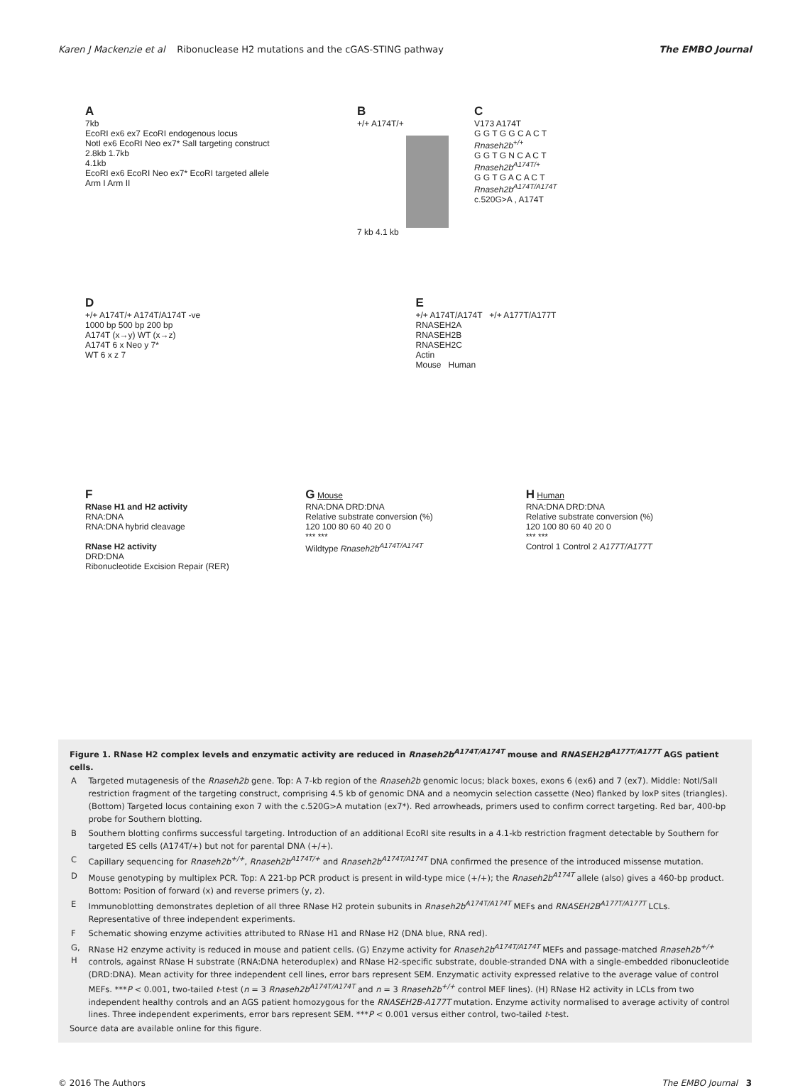Karen J Mackenzie et al Ribonuclease H2 mutations and the cGAS-STING pathway
The EMBO Journal
A
7kb
EcoRI ex6 ex7 EcoRI endogenous locus
NotI ex6 EcoRI Neo ex7* SalI targeting construct
2.8kb 1.7kb
4.1kb
EcoRI ex6 EcoRI Neo ex7* EcoRI targeted allele
Arm I Arm II
B
+/+ A174T/+
7 kb 4.1 kb
C
V173 A174T
G G T G G C A C T
Rnaseh2b<sup>+/+</sup>
G G T G N C A C T
Rnaseh2b<sup>A174T/+</sup>
G G T G A C A C T
Rnaseh2b<sup>A174T/A174T</sup>
c.520G>A , A174T
D
+/+ A174T/+ A174T/A174T -ve
1000 bp 500 bp 200 bp
A174T (x→y) WT (x→z)
A174T 6 x Neo y 7*
WT 6 x z 7
E
+/+ A174T/A174T +/+ A177T/A177T
RNASEH2A
RNASEH2B
RNASEH2C
Actin
Mouse Human
F
RNase H1 and H2 activity
RNA:DNA
RNA:DNA hybrid cleavage
RNase H2 activity
DRD:DNA
Ribonucleotide Excision Repair (RER)
G Mouse
RNA:DNA DRD:DNA
Relative substrate conversion (%)
120 100 80 60 40 20 0
*** ***
Wildtype Rnaseh2b<sup>A174T/A174T</sup>
H Human
RNA:DNA DRD:DNA
Relative substrate conversion (%)
120 100 80 60 40 20 0
*** ***
Control 1 Control 2 A177T/A177T
Figure 1. RNase H2 complex levels and enzymatic activity are reduced in Rnaseh2b<sup>A174T/A174T</sup> mouse and RNASEH2B<sup>A177T/A177T</sup> AGS patient cells.
| A | Targeted mutagenesis of the Rnaseh2b gene. Top: A 7-kb region of the Rnaseh2b genomic locus; black boxes, exons 6 (ex6) and 7 (ex7). Middle: NotI/SalI restriction fragment of the targeting construct, comprising 4.5 kb of genomic DNA and a neomycin selection cassette (Neo) flanked by loxP sites (triangles). (Bottom) Targeted locus containing exon 7 with the c.520G>A mutation (ex7*). Red arrowheads, primers used to confirm correct targeting. Red bar, 400-bp probe for Southern blotting. |
| B | Southern blotting confirms successful targeting. Introduction of an additional EcoRI site results in a 4.1-kb restriction fragment detectable by Southern for targeted ES cells (A174T/+) but not for parental DNA (+/+). |
| C | Capillary sequencing for Rnaseh2b<sup>+/+</sup> , Rnaseh2b<sup>A174T/+</sup> and Rnaseh2b<sup>A174T/A174T</sup> DNA confirmed the presence of the introduced missense mutation. |
| D | Mouse genotyping by multiplex PCR. Top: A 221-bp PCR product is present in wild-type mice (+/+); the Rnaseh2b<sup>A174T</sup> allele (also) gives a 460-bp product. Bottom: Position of forward (x) and reverse primers (y, z). |
| E | Immunoblotting demonstrates depletion of all three RNase H2 protein subunits in Rnaseh2b<sup>A174T/A174T</sup> MEFs and RNASEH2B<sup>A177T/A177T</sup> LCLs. Representative of three independent experiments. |
| F | Schematic showing enzyme activities attributed to RNase H1 and RNase H2 (DNA blue, RNA red). |
| G, H | RNase H2 enzyme activity is reduced in mouse and patient cells. (G) Enzyme activity for Rnaseh2b<sup>A174T/A174T</sup> MEFs and passage-matched Rnaseh2b<sup>+/+</sup> controls, against RNase H substrate (RNA:DNA heteroduplex) and RNase H2-specific substrate, double-stranded DNA with a single-embedded ribonucleotide (DRD:DNA). Mean activity for three independent cell lines, error bars represent SEM. Enzymatic activity expressed relative to the average value of control MEFs. *** P < 0.001, two-tailed t -test ( n = 3 Rnaseh2b<sup>A174T/A174T</sup> and n = 3 Rnaseh2b<sup>+/+</sup> control MEF lines). (H) RNase H2 activity in LCLs from two independent healthy controls and an AGS patient homozygous for the RNASEH2B-A177T mutation. Enzyme activity normalised to average activity of control lines. Three independent experiments, error bars represent SEM. *** P < 0.001 versus either control, two-tailed t -test. |
Source data are available online for this figure.
© 2016 The Authors The EMBO Journal 3